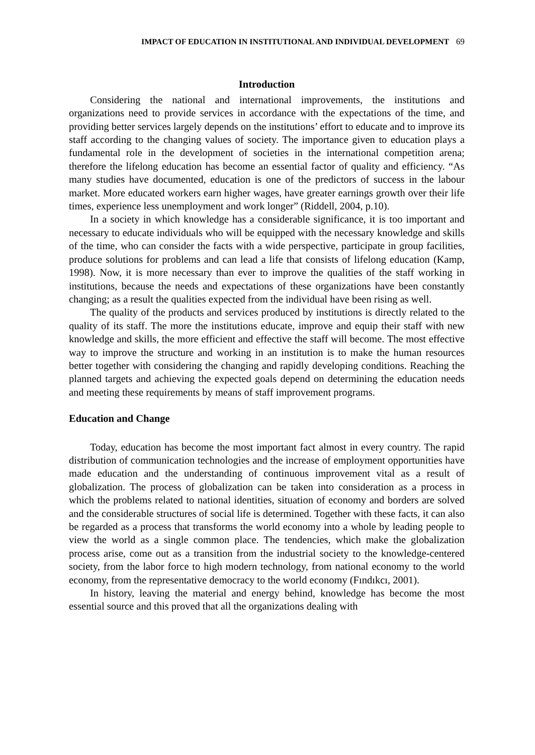IMPACT OF EDUCATION IN INSTITUTIONAL AND INDIVIDUAL DEVELOPMENT 69
Introduction
Considering the national and international improvements, the institutions and organizations need to provide services in accordance with the expectations of the time, and providing better services largely depends on the institutions’ effort to educate and to improve its staff according to the changing values of society. The importance given to education plays a fundamental role in the development of societies in the international competition arena; therefore the lifelong education has become an essential factor of quality and efficiency. “As many studies have documented, education is one of the predictors of success in the labour market. More educated workers earn higher wages, have greater earnings growth over their life times, experience less unemployment and work longer” (Riddell, 2004, p.10).
In a society in which knowledge has a considerable significance, it is too important and necessary to educate individuals who will be equipped with the necessary knowledge and skills of the time, who can consider the facts with a wide perspective, participate in group facilities, produce solutions for problems and can lead a life that consists of lifelong education (Kamp, 1998). Now, it is more necessary than ever to improve the qualities of the staff working in institutions, because the needs and expectations of these organizations have been constantly changing; as a result the qualities expected from the individual have been rising as well.
The quality of the products and services produced by institutions is directly related to the quality of its staff. The more the institutions educate, improve and equip their staff with new knowledge and skills, the more efficient and effective the staff will become. The most effective way to improve the structure and working in an institution is to make the human resources better together with considering the changing and rapidly developing conditions. Reaching the planned targets and achieving the expected goals depend on determining the education needs and meeting these requirements by means of staff improvement programs.
Education and Change
Today, education has become the most important fact almost in every country. The rapid distribution of communication technologies and the increase of employment opportunities have made education and the understanding of continuous improvement vital as a result of globalization. The process of globalization can be taken into consideration as a process in which the problems related to national identities, situation of economy and borders are solved and the considerable structures of social life is determined. Together with these facts, it can also be regarded as a process that transforms the world economy into a whole by leading people to view the world as a single common place. The tendencies, which make the globalization process arise, come out as a transition from the industrial society to the knowledge-centered society, from the labor force to high modern technology, from national economy to the world economy, from the representative democracy to the world economy (Fındıkcı, 2001).
In history, leaving the material and energy behind, knowledge has become the most essential source and this proved that all the organizations dealing with